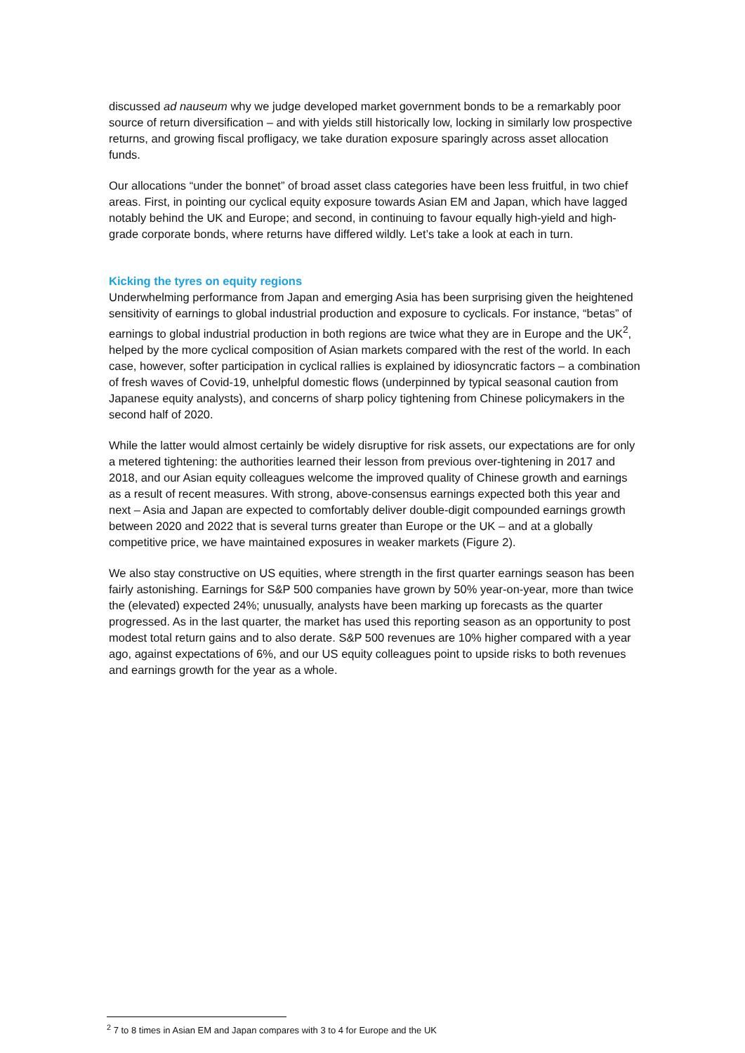discussed ad nauseum why we judge developed market government bonds to be a remarkably poor source of return diversification – and with yields still historically low, locking in similarly low prospective returns, and growing fiscal profligacy, we take duration exposure sparingly across asset allocation funds.
Our allocations “under the bonnet” of broad asset class categories have been less fruitful, in two chief areas. First, in pointing our cyclical equity exposure towards Asian EM and Japan, which have lagged notably behind the UK and Europe; and second, in continuing to favour equally high-yield and high-grade corporate bonds, where returns have differed wildly. Let’s take a look at each in turn.
Kicking the tyres on equity regions
Underwhelming performance from Japan and emerging Asia has been surprising given the heightened sensitivity of earnings to global industrial production and exposure to cyclicals. For instance, “betas” of earnings to global industrial production in both regions are twice what they are in Europe and the UK<sup>2</sup>, helped by the more cyclical composition of Asian markets compared with the rest of the world. In each case, however, softer participation in cyclical rallies is explained by idiosyncratic factors – a combination of fresh waves of Covid-19, unhelpful domestic flows (underpinned by typical seasonal caution from Japanese equity analysts), and concerns of sharp policy tightening from Chinese policymakers in the second half of 2020.
While the latter would almost certainly be widely disruptive for risk assets, our expectations are for only a metered tightening: the authorities learned their lesson from previous over-tightening in 2017 and 2018, and our Asian equity colleagues welcome the improved quality of Chinese growth and earnings as a result of recent measures. With strong, above-consensus earnings expected both this year and next – Asia and Japan are expected to comfortably deliver double-digit compounded earnings growth between 2020 and 2022 that is several turns greater than Europe or the UK – and at a globally competitive price, we have maintained exposures in weaker markets (Figure 2).
We also stay constructive on US equities, where strength in the first quarter earnings season has been fairly astonishing. Earnings for S&P 500 companies have grown by 50% year-on-year, more than twice the (elevated) expected 24%; unusually, analysts have been marking up forecasts as the quarter progressed. As in the last quarter, the market has used this reporting season as an opportunity to post modest total return gains and to also derate. S&P 500 revenues are 10% higher compared with a year ago, against expectations of 6%, and our US equity colleagues point to upside risks to both revenues and earnings growth for the year as a whole.
<sup>2</sup> 7 to 8 times in Asian EM and Japan compares with 3 to 4 for Europe and the UK